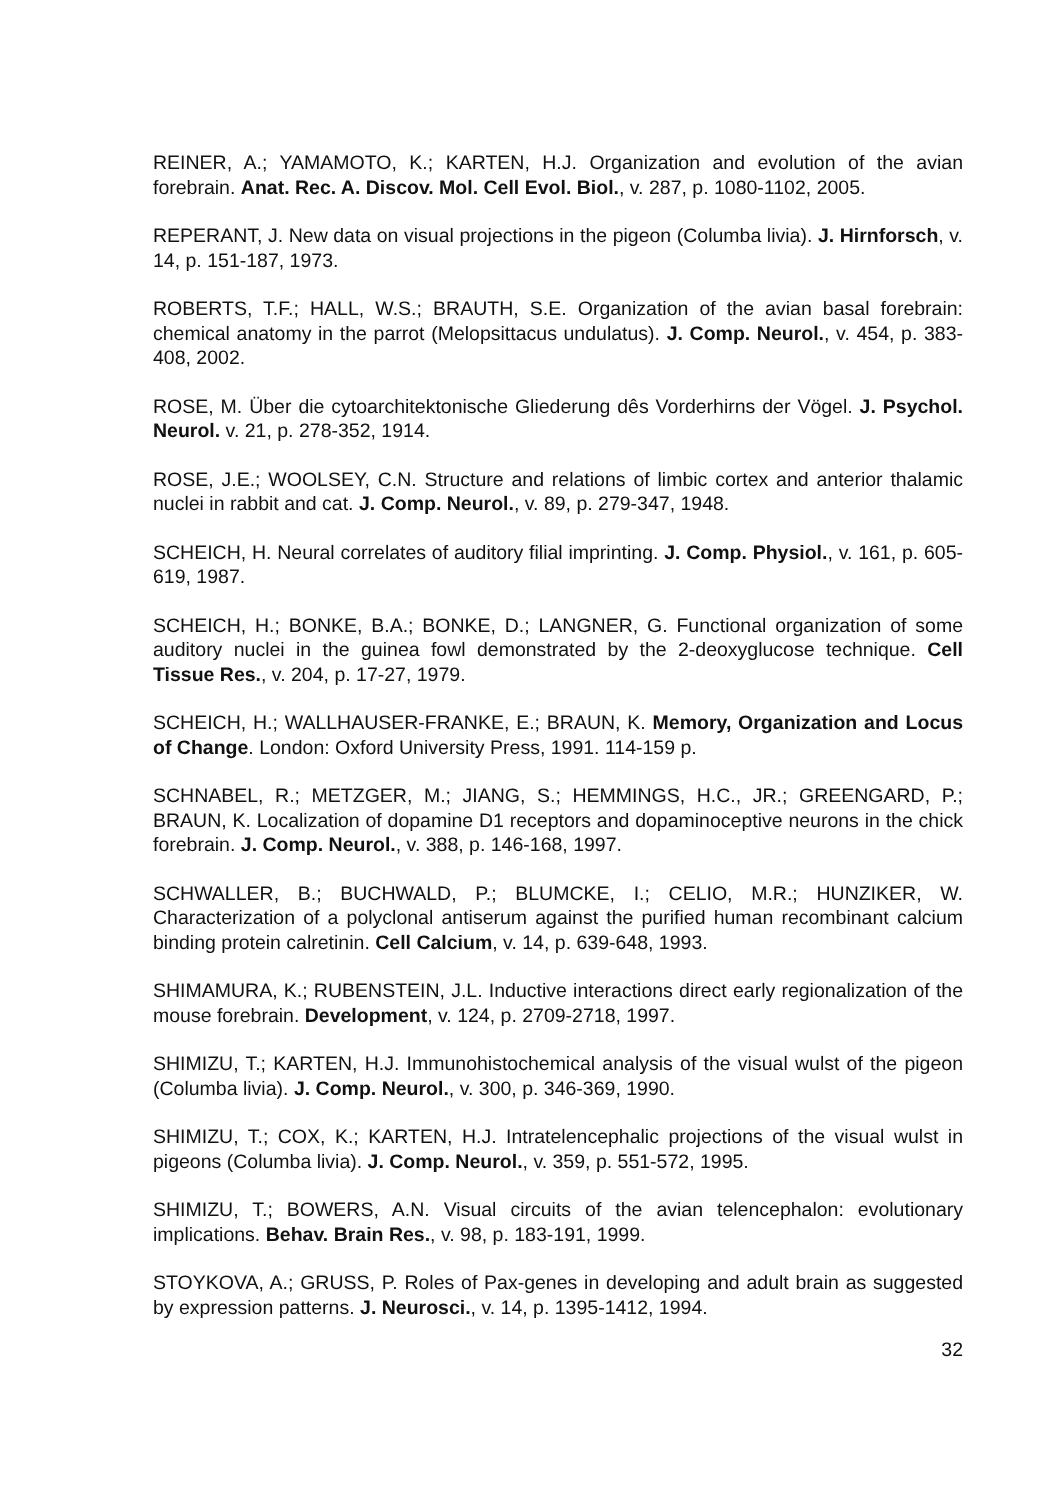REINER, A.; YAMAMOTO, K.; KARTEN, H.J. Organization and evolution of the avian forebrain. Anat. Rec. A. Discov. Mol. Cell Evol. Biol., v. 287, p. 1080-1102, 2005.
REPERANT, J. New data on visual projections in the pigeon (Columba livia). J. Hirnforsch, v. 14, p. 151-187, 1973.
ROBERTS, T.F.; HALL, W.S.; BRAUTH, S.E. Organization of the avian basal forebrain: chemical anatomy in the parrot (Melopsittacus undulatus). J. Comp. Neurol., v. 454, p. 383-408, 2002.
ROSE, M. Über die cytoarchitektonische Gliederung dês Vorderhirns der Vögel. J. Psychol. Neurol. v. 21, p. 278-352, 1914.
ROSE, J.E.; WOOLSEY, C.N. Structure and relations of limbic cortex and anterior thalamic nuclei in rabbit and cat. J. Comp. Neurol., v. 89, p. 279-347, 1948.
SCHEICH, H. Neural correlates of auditory filial imprinting. J. Comp. Physiol., v. 161, p. 605-619, 1987.
SCHEICH, H.; BONKE, B.A.; BONKE, D.; LANGNER, G. Functional organization of some auditory nuclei in the guinea fowl demonstrated by the 2-deoxyglucose technique. Cell Tissue Res., v. 204, p. 17-27, 1979.
SCHEICH, H.; WALLHAUSER-FRANKE, E.; BRAUN, K. Memory, Organization and Locus of Change. London: Oxford University Press, 1991. 114-159 p.
SCHNABEL, R.; METZGER, M.; JIANG, S.; HEMMINGS, H.C., JR.; GREENGARD, P.; BRAUN, K. Localization of dopamine D1 receptors and dopaminoceptive neurons in the chick forebrain. J. Comp. Neurol., v. 388, p. 146-168, 1997.
SCHWALLER, B.; BUCHWALD, P.; BLUMCKE, I.; CELIO, M.R.; HUNZIKER, W. Characterization of a polyclonal antiserum against the purified human recombinant calcium binding protein calretinin. Cell Calcium, v. 14, p. 639-648, 1993.
SHIMAMURA, K.; RUBENSTEIN, J.L. Inductive interactions direct early regionalization of the mouse forebrain. Development, v. 124, p. 2709-2718, 1997.
SHIMIZU, T.; KARTEN, H.J. Immunohistochemical analysis of the visual wulst of the pigeon (Columba livia). J. Comp. Neurol., v. 300, p. 346-369, 1990.
SHIMIZU, T.; COX, K.; KARTEN, H.J. Intratelencephalic projections of the visual wulst in pigeons (Columba livia). J. Comp. Neurol., v. 359, p. 551-572, 1995.
SHIMIZU, T.; BOWERS, A.N. Visual circuits of the avian telencephalon: evolutionary implications. Behav. Brain Res., v. 98, p. 183-191, 1999.
STOYKOVA, A.; GRUSS, P. Roles of Pax-genes in developing and adult brain as suggested by expression patterns. J. Neurosci., v. 14, p. 1395-1412, 1994.
32